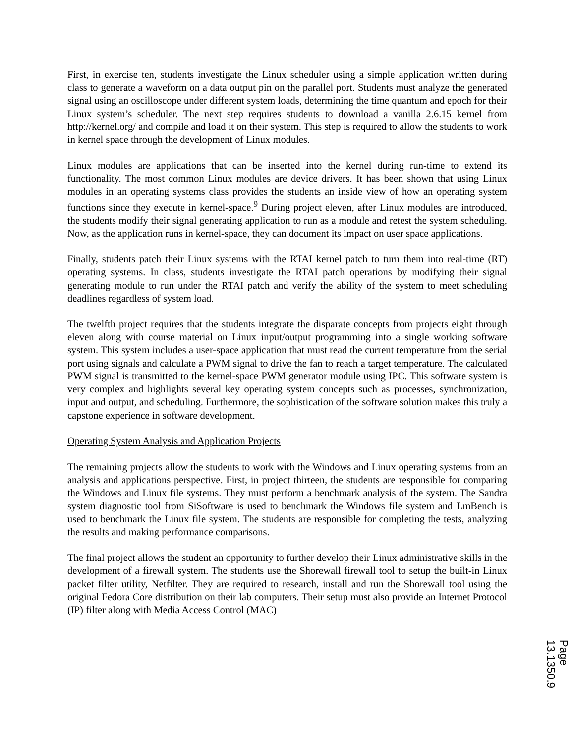First, in exercise ten, students investigate the Linux scheduler using a simple application written during class to generate a waveform on a data output pin on the parallel port. Students must analyze the generated signal using an oscilloscope under different system loads, determining the time quantum and epoch for their Linux system’s scheduler. The next step requires students to download a vanilla 2.6.15 kernel from http://kernel.org/ and compile and load it on their system. This step is required to allow the students to work in kernel space through the development of Linux modules.
Linux modules are applications that can be inserted into the kernel during run-time to extend its functionality. The most common Linux modules are device drivers. It has been shown that using Linux modules in an operating systems class provides the students an inside view of how an operating system functions since they execute in kernel-space.<sup>9</sup> During project eleven, after Linux modules are introduced, the students modify their signal generating application to run as a module and retest the system scheduling. Now, as the application runs in kernel-space, they can document its impact on user space applications.
Finally, students patch their Linux systems with the RTAI kernel patch to turn them into real-time (RT) operating systems. In class, students investigate the RTAI patch operations by modifying their signal generating module to run under the RTAI patch and verify the ability of the system to meet scheduling deadlines regardless of system load.
The twelfth project requires that the students integrate the disparate concepts from projects eight through eleven along with course material on Linux input/output programming into a single working software system. This system includes a user-space application that must read the current temperature from the serial port using signals and calculate a PWM signal to drive the fan to reach a target temperature. The calculated PWM signal is transmitted to the kernel-space PWM generator module using IPC. This software system is very complex and highlights several key operating system concepts such as processes, synchronization, input and output, and scheduling. Furthermore, the sophistication of the software solution makes this truly a capstone experience in software development.
Operating System Analysis and Application Projects
The remaining projects allow the students to work with the Windows and Linux operating systems from an analysis and applications perspective. First, in project thirteen, the students are responsible for comparing the Windows and Linux file systems. They must perform a benchmark analysis of the system. The Sandra system diagnostic tool from SiSoftware is used to benchmark the Windows file system and LmBench is used to benchmark the Linux file system. The students are responsible for completing the tests, analyzing the results and making performance comparisons.
The final project allows the student an opportunity to further develop their Linux administrative skills in the development of a firewall system. The students use the Shorewall firewall tool to setup the built-in Linux packet filter utility, Netfilter. They are required to research, install and run the Shorewall tool using the original Fedora Core distribution on their lab computers. Their setup must also provide an Internet Protocol (IP) filter along with Media Access Control (MAC)
Page 13.1350.9